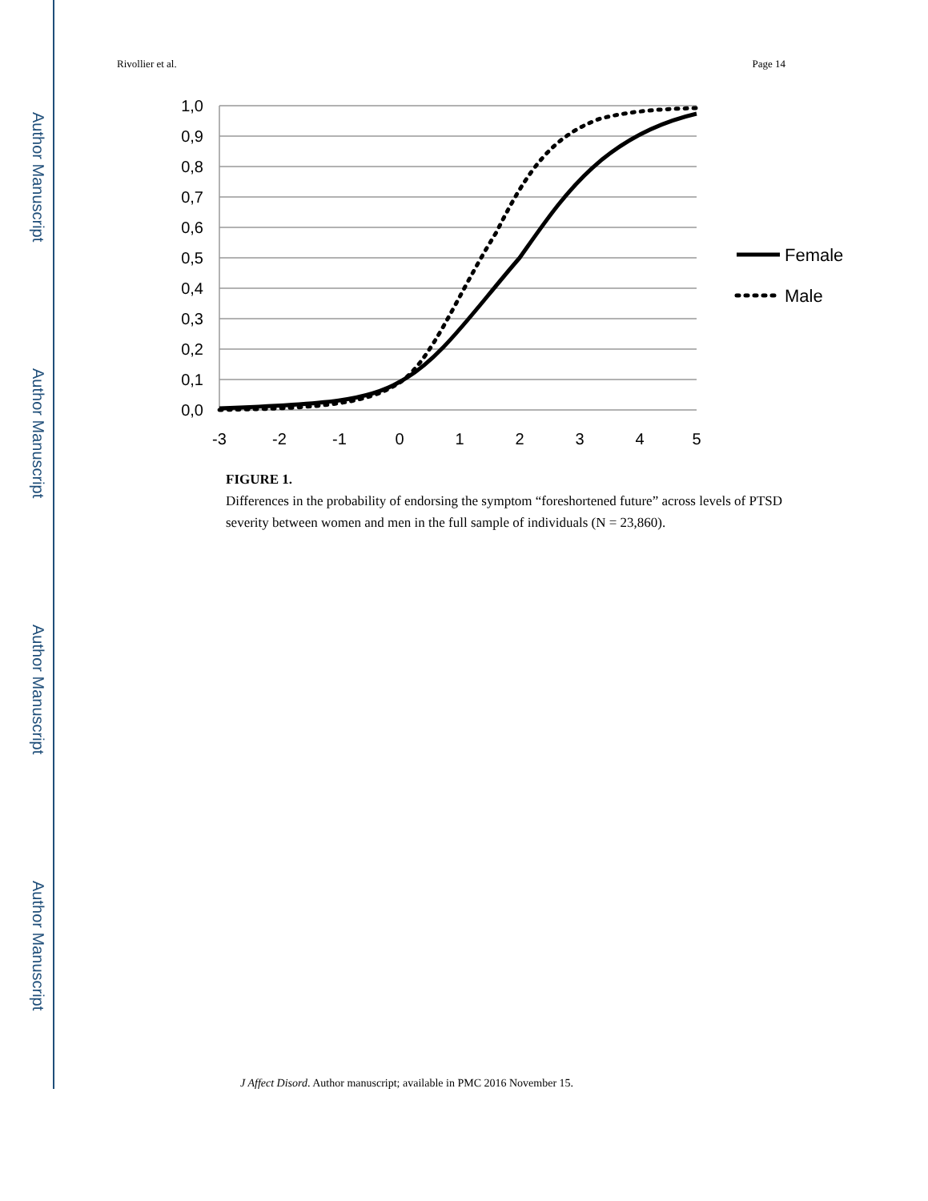Author Manuscript
Author Manuscript
Author Manuscript
Author Manuscript
Rivollier et al. Page 14
1,0
0,9
0,8
0,7
0,6
0,5
0,4
0,3
0,2
0,1
0,0
-3
-2
-1
0
1
2
3
4
5
Female
Male
FIGURE 1.
Differences in the probability of endorsing the symptom “foreshortened future” across levels of PTSD severity between women and men in the full sample of individuals (N = 23,860).
J Affect Disord. Author manuscript; available in PMC 2016 November 15.